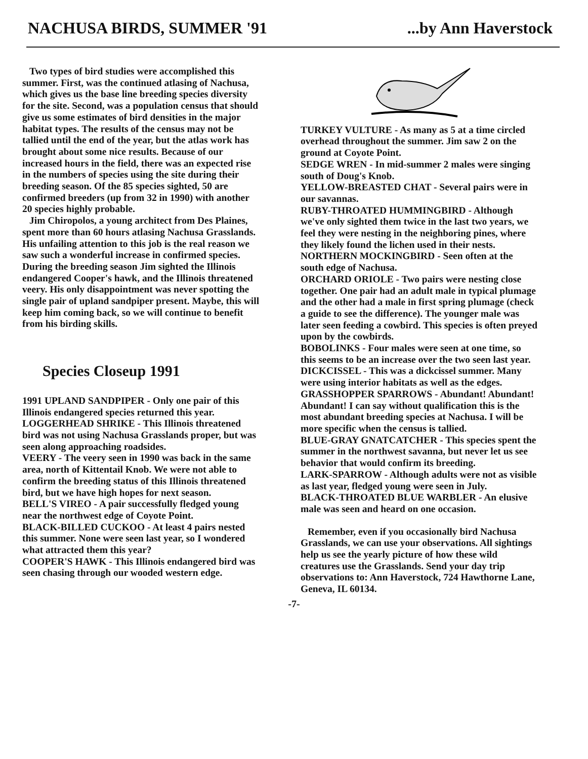NACHUSA BIRDS, SUMMER '91 ...by Ann Haverstock
Two types of bird studies were accomplished this summer. First, was the continued atlasing of Nachusa, which gives us the base line breeding species diversity for the site. Second, was a population census that should give us some estimates of bird densities in the major habitat types. The results of the census may not be tallied until the end of the year, but the atlas work has brought about some nice results. Because of our increased hours in the field, there was an expected rise in the numbers of species using the site during their breeding season. Of the 85 species sighted, 50 are confirmed breeders (up from 32 in 1990) with another 20 species highly probable.
Jim Chiropolos, a young architect from Des Plaines, spent more than 60 hours atlasing Nachusa Grasslands. His unfailing attention to this job is the real reason we saw such a wonderful increase in confirmed species. During the breeding season Jim sighted the Illinois endangered Cooper's hawk, and the Illinois threatened veery. His only disappointment was never spotting the single pair of upland sandpiper present. Maybe, this will keep him coming back, so we will continue to benefit from his birding skills.
Species Closeup 1991
1991 UPLAND SANDPIPER - Only one pair of this Illinois endangered species returned this year.
LOGGERHEAD SHRIKE - This Illinois threatened bird was not using Nachusa Grasslands proper, but was seen along approaching roadsides.
VEERY - The veery seen in 1990 was back in the same area, north of Kittentail Knob. We were not able to confirm the breeding status of this Illinois threatened bird, but we have high hopes for next season.
BELL'S VIREO - A pair successfully fledged young near the northwest edge of Coyote Point.
BLACK-BILLED CUCKOO - At least 4 pairs nested this summer. None were seen last year, so I wondered what attracted them this year?
COOPER'S HAWK - This Illinois endangered bird was seen chasing through our wooded western edge.
TURKEY VULTURE - As many as 5 at a time circled overhead throughout the summer. Jim saw 2 on the ground at Coyote Point.
SEDGE WREN - In mid-summer 2 males were singing south of Doug's Knob.
YELLOW-BREASTED CHAT - Several pairs were in our savannas.
RUBY-THROATED HUMMINGBIRD - Although we've only sighted them twice in the last two years, we feel they were nesting in the neighboring pines, where they likely found the lichen used in their nests.
NORTHERN MOCKINGBIRD - Seen often at the south edge of Nachusa.
ORCHARD ORIOLE - Two pairs were nesting close together. One pair had an adult male in typical plumage and the other had a male in first spring plumage (check a guide to see the difference). The younger male was later seen feeding a cowbird. This species is often preyed upon by the cowbirds.
BOBOLINKS - Four males were seen at one time, so this seems to be an increase over the two seen last year.
DICKCISSEL - This was a dickcissel summer. Many were using interior habitats as well as the edges.
GRASSHOPPER SPARROWS - Abundant! Abundant! Abundant! I can say without qualification this is the most abundant breeding species at Nachusa. I will be more specific when the census is tallied.
BLUE-GRAY GNATCATCHER - This species spent the summer in the northwest savanna, but never let us see behavior that would confirm its breeding.
LARK-SPARROW - Although adults were not as visible as last year, fledged young were seen in July.
BLACK-THROATED BLUE WARBLER - An elusive male was seen and heard on one occasion.
Remember, even if you occasionally bird Nachusa Grasslands, we can use your observations. All sightings help us see the yearly picture of how these wild creatures use the Grasslands. Send your day trip observations to: Ann Haverstock, 724 Hawthorne Lane, Geneva, IL 60134.
-7-